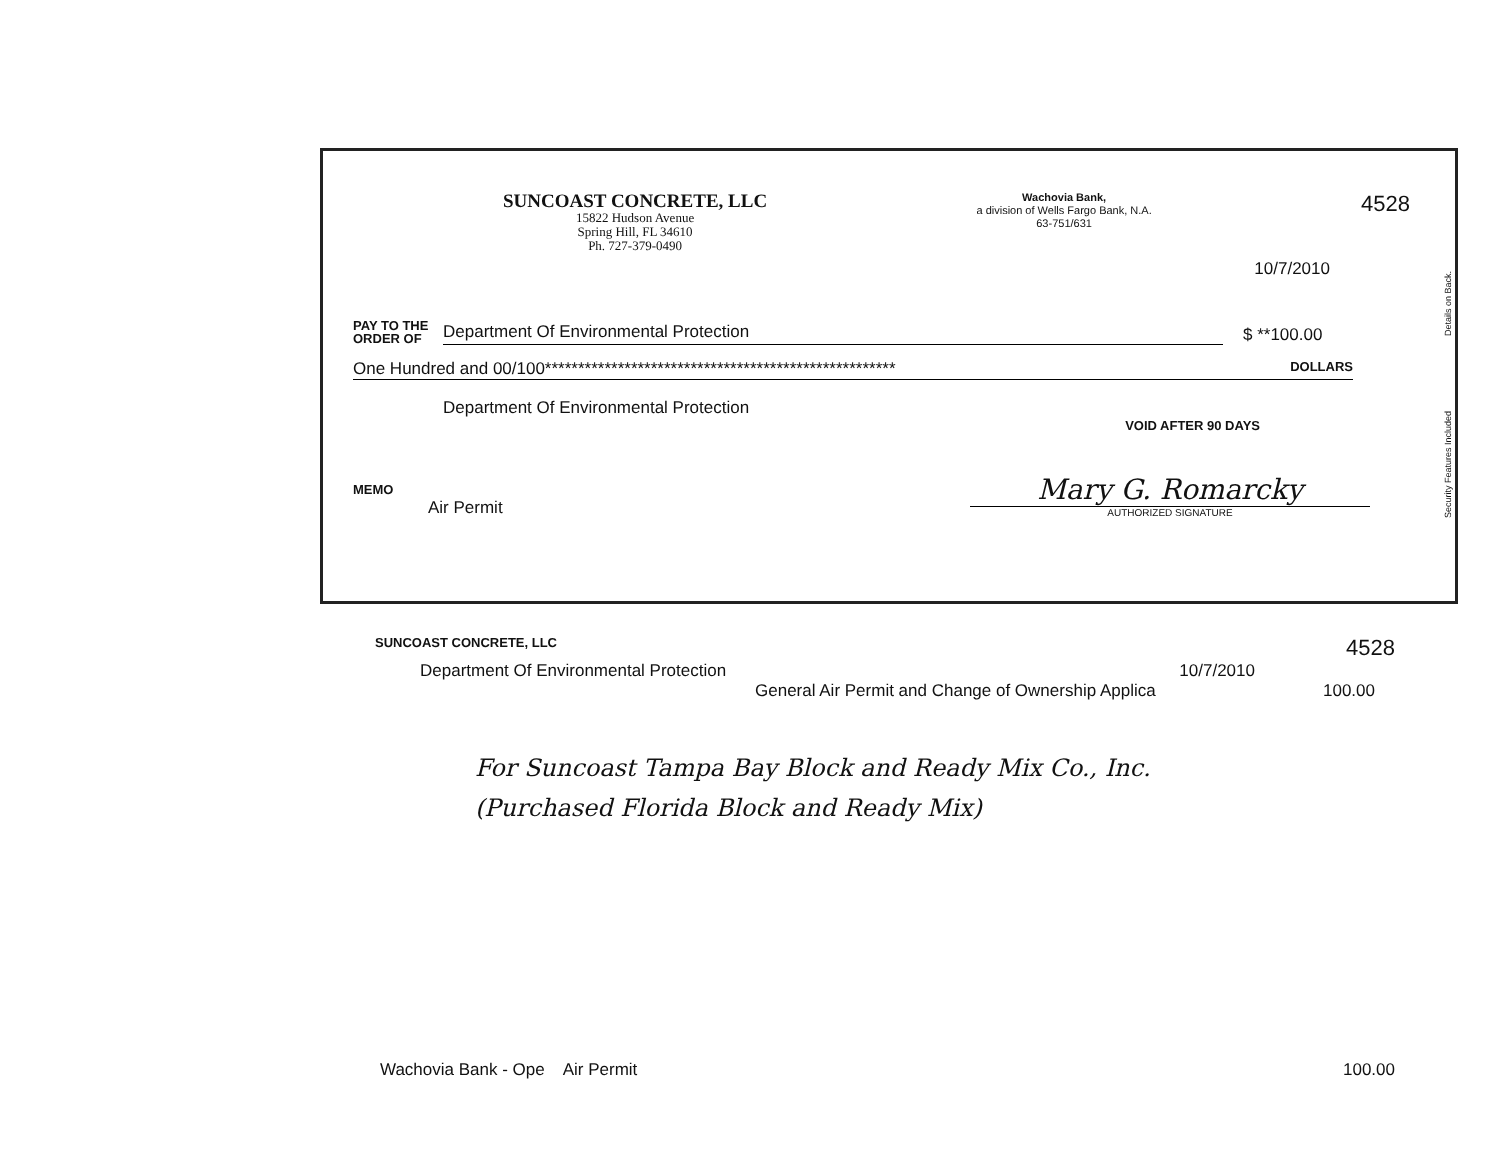SUNCOAST CONCRETE, LLC
15822 Hudson Avenue
Spring Hill, FL 34610
Ph. 727-379-0490
Wachovia Bank,
a division of Wells Fargo Bank, N.A.
63-751/631
4528
10/7/2010
PAY TO THE ORDER OF
Department Of Environmental Protection
$ **100.00
One Hundred and 00/100***************************************************** DOLLARS
Department Of Environmental Protection
VOID AFTER 90 DAYS
MEMO
Air Permit
Mary G. Romarcky
AUTHORIZED SIGNATURE
Details on Back.
Security Features Included
SUNCOAST CONCRETE, LLC 4528
Department Of Environmental Protection 10/7/2010
General Air Permit and Change of Ownership Applica 100.00
For Suncoast Tampa Bay Block and Ready Mix Co., Inc.
(Purchased Florida Block and Ready Mix)
Wachovia Bank - Ope Air Permit 100.00